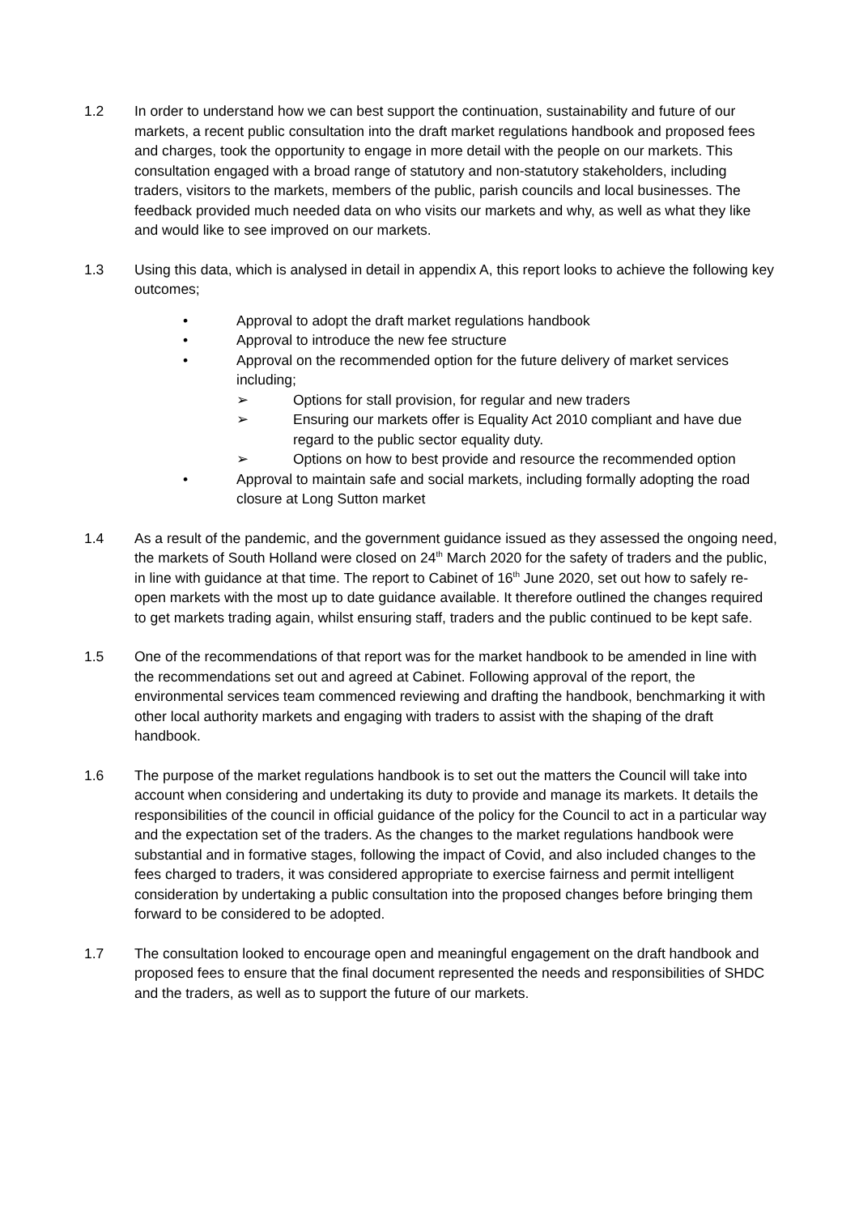1.2 In order to understand how we can best support the continuation, sustainability and future of our markets, a recent public consultation into the draft market regulations handbook and proposed fees and charges, took the opportunity to engage in more detail with the people on our markets. This consultation engaged with a broad range of statutory and non-statutory stakeholders, including traders, visitors to the markets, members of the public, parish councils and local businesses. The feedback provided much needed data on who visits our markets and why, as well as what they like and would like to see improved on our markets.
1.3 Using this data, which is analysed in detail in appendix A, this report looks to achieve the following key outcomes;
• Approval to adopt the draft market regulations handbook
• Approval to introduce the new fee structure
• Approval on the recommended option for the future delivery of market services including;
➢ Options for stall provision, for regular and new traders
➢ Ensuring our markets offer is Equality Act 2010 compliant and have due regard to the public sector equality duty.
➢ Options on how to best provide and resource the recommended option
• Approval to maintain safe and social markets, including formally adopting the road closure at Long Sutton market
1.4 As a result of the pandemic, and the government guidance issued as they assessed the ongoing need, the markets of South Holland were closed on 24<sup>th</sup> March 2020 for the safety of traders and the public, in line with guidance at that time. The report to Cabinet of 16<sup>th</sup> June 2020, set out how to safely re-open markets with the most up to date guidance available. It therefore outlined the changes required to get markets trading again, whilst ensuring staff, traders and the public continued to be kept safe.
1.5 One of the recommendations of that report was for the market handbook to be amended in line with the recommendations set out and agreed at Cabinet. Following approval of the report, the environmental services team commenced reviewing and drafting the handbook, benchmarking it with other local authority markets and engaging with traders to assist with the shaping of the draft handbook.
1.6 The purpose of the market regulations handbook is to set out the matters the Council will take into account when considering and undertaking its duty to provide and manage its markets. It details the responsibilities of the council in official guidance of the policy for the Council to act in a particular way and the expectation set of the traders. As the changes to the market regulations handbook were substantial and in formative stages, following the impact of Covid, and also included changes to the fees charged to traders, it was considered appropriate to exercise fairness and permit intelligent consideration by undertaking a public consultation into the proposed changes before bringing them forward to be considered to be adopted.
1.7 The consultation looked to encourage open and meaningful engagement on the draft handbook and proposed fees to ensure that the final document represented the needs and responsibilities of SHDC and the traders, as well as to support the future of our markets.